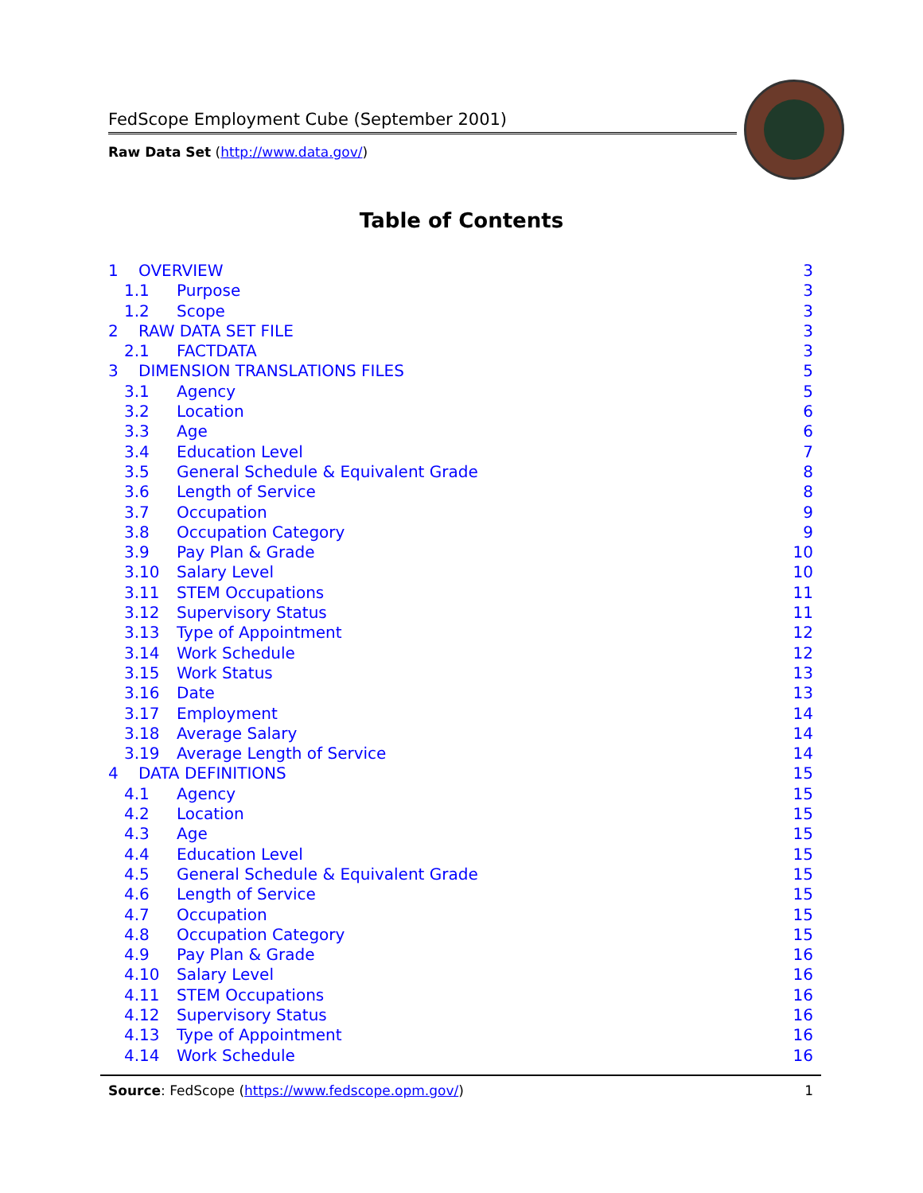FedScope Employment Cube (September 2001)
Raw Data Set (http://www.data.gov/)
Table of Contents
1 OVERVIEW 3
1.1 Purpose 3
1.2 Scope 3
2 RAW DATA SET FILE 3
2.1 FACTDATA 3
3 DIMENSION TRANSLATIONS FILES 5
3.1 Agency 5
3.2 Location 6
3.3 Age 6
3.4 Education Level 7
3.5 General Schedule & Equivalent Grade 8
3.6 Length of Service 8
3.7 Occupation 9
3.8 Occupation Category 9
3.9 Pay Plan & Grade 10
3.10 Salary Level 10
3.11 STEM Occupations 11
3.12 Supervisory Status 11
3.13 Type of Appointment 12
3.14 Work Schedule 12
3.15 Work Status 13
3.16 Date 13
3.17 Employment 14
3.18 Average Salary 14
3.19 Average Length of Service 14
4 DATA DEFINITIONS 15
4.1 Agency 15
4.2 Location 15
4.3 Age 15
4.4 Education Level 15
4.5 General Schedule & Equivalent Grade 15
4.6 Length of Service 15
4.7 Occupation 15
4.8 Occupation Category 15
4.9 Pay Plan & Grade 16
4.10 Salary Level 16
4.11 STEM Occupations 16
4.12 Supervisory Status 16
4.13 Type of Appointment 16
4.14 Work Schedule 16
Source: FedScope (https://www.fedscope.opm.gov/) 1